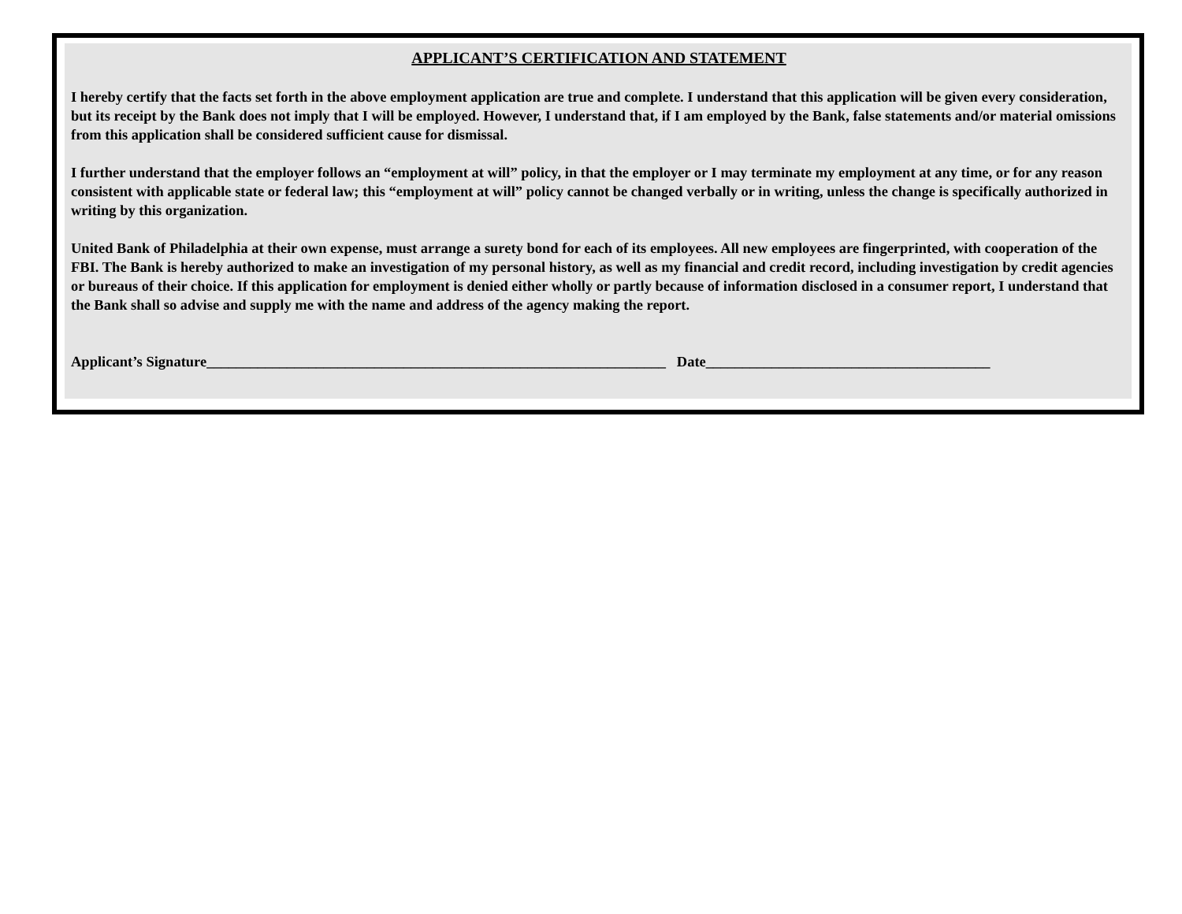APPLICANT’S CERTIFICATION AND STATEMENT
I hereby certify that the facts set forth in the above employment application are true and complete. I understand that this application will be given every consideration, but its receipt by the Bank does not imply that I will be employed. However, I understand that, if I am employed by the Bank, false statements and/or material omissions from this application shall be considered sufficient cause for dismissal.
I further understand that the employer follows an “employment at will” policy, in that the employer or I may terminate my employment at any time, or for any reason consistent with applicable state or federal law; this “employment at will” policy cannot be changed verbally or in writing, unless the change is specifically authorized in writing by this organization.
United Bank of Philadelphia at their own expense, must arrange a surety bond for each of its employees. All new employees are fingerprinted, with cooperation of the FBI. The Bank is hereby authorized to make an investigation of my personal history, as well as my financial and credit record, including investigation by credit agencies or bureaus of their choice. If this application for employment is denied either wholly or partly because of information disclosed in a consumer report, I understand that the Bank shall so advise and supply me with the name and address of the agency making the report.
Applicant’s Signature_______________________________________________________________ Date_______________________________________